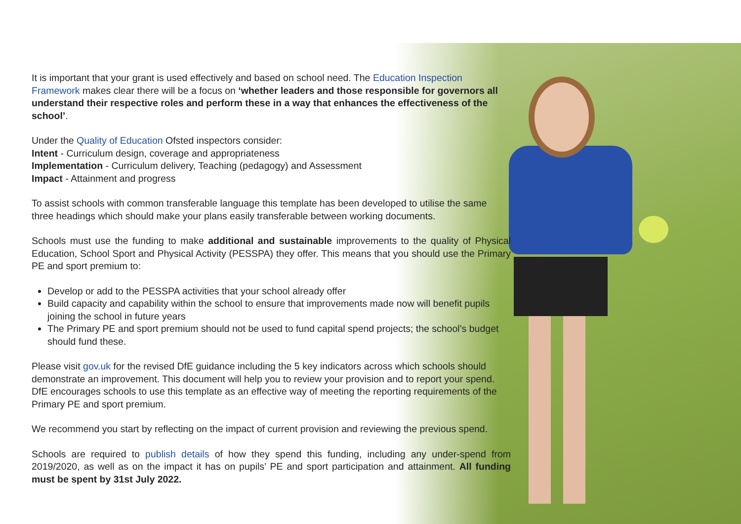It is important that your grant is used effectively and based on school need. The Education Inspection Framework makes clear there will be a focus on ‘whether leaders and those responsible for governors all understand their respective roles and perform these in a way that enhances the effectiveness of the school’.
Under the Quality of Education Ofsted inspectors consider:
Intent - Curriculum design, coverage and appropriateness
Implementation - Curriculum delivery, Teaching (pedagogy) and Assessment
Impact - Attainment and progress
To assist schools with common transferable language this template has been developed to utilise the same three headings which should make your plans easily transferable between working documents.
Schools must use the funding to make additional and sustainable improvements to the quality of Physical Education, School Sport and Physical Activity (PESSPA) they offer. This means that you should use the Primary PE and sport premium to:
Develop or add to the PESSPA activities that your school already offer
Build capacity and capability within the school to ensure that improvements made now will benefit pupils joining the school in future years
The Primary PE and sport premium should not be used to fund capital spend projects; the school’s budget should fund these.
Please visit gov.uk for the revised DfE guidance including the 5 key indicators across which schools should demonstrate an improvement. This document will help you to review your provision and to report your spend. DfE encourages schools to use this template as an effective way of meeting the reporting requirements of the Primary PE and sport premium.
We recommend you start by reflecting on the impact of current provision and reviewing the previous spend.
Schools are required to publish details of how they spend this funding, including any under-spend from 2019/2020, as well as on the impact it has on pupils’ PE and sport participation and attainment. All funding must be spent by 31st July 2022.